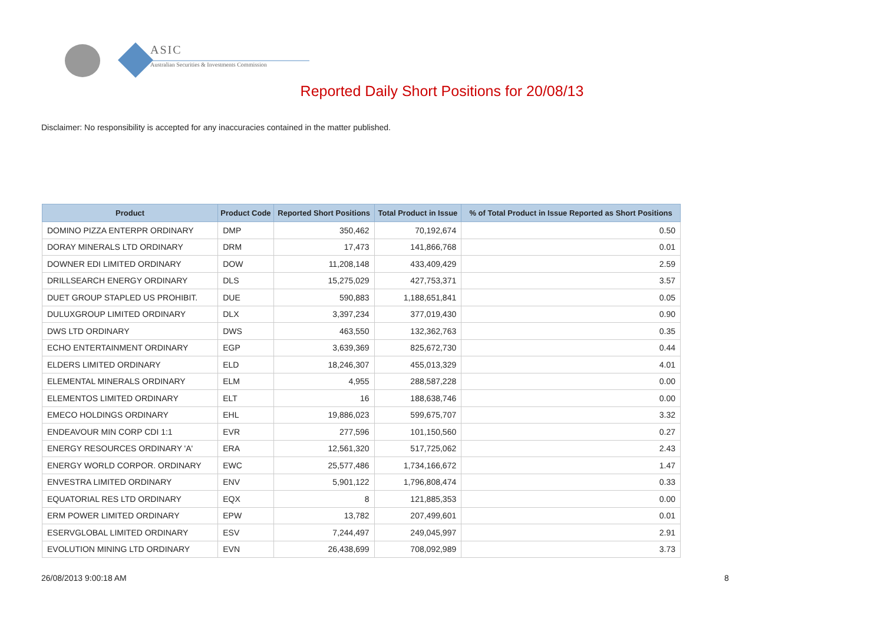ASIC
Australian Securities & Investments Commission
Reported Daily Short Positions for 20/08/13
Disclaimer: No responsibility is accepted for any inaccuracies contained in the matter published.
| Product | Product Code | Reported Short Positions | Total Product in Issue | % of Total Product in Issue Reported as Short Positions |
| --- | --- | --- | --- | --- |
| DOMINO PIZZA ENTERPR ORDINARY | DMP | 350,462 | 70,192,674 | 0.50 |
| DORAY MINERALS LTD ORDINARY | DRM | 17,473 | 141,866,768 | 0.01 |
| DOWNER EDI LIMITED ORDINARY | DOW | 11,208,148 | 433,409,429 | 2.59 |
| DRILLSEARCH ENERGY ORDINARY | DLS | 15,275,029 | 427,753,371 | 3.57 |
| DUET GROUP STAPLED US PROHIBIT. | DUE | 590,883 | 1,188,651,841 | 0.05 |
| DULUXGROUP LIMITED ORDINARY | DLX | 3,397,234 | 377,019,430 | 0.90 |
| DWS LTD ORDINARY | DWS | 463,550 | 132,362,763 | 0.35 |
| ECHO ENTERTAINMENT ORDINARY | EGP | 3,639,369 | 825,672,730 | 0.44 |
| ELDERS LIMITED ORDINARY | ELD | 18,246,307 | 455,013,329 | 4.01 |
| ELEMENTAL MINERALS ORDINARY | ELM | 4,955 | 288,587,228 | 0.00 |
| ELEMENTOS LIMITED ORDINARY | ELT | 16 | 188,638,746 | 0.00 |
| EMECO HOLDINGS ORDINARY | EHL | 19,886,023 | 599,675,707 | 3.32 |
| ENDEAVOUR MIN CORP CDI 1:1 | EVR | 277,596 | 101,150,560 | 0.27 |
| ENERGY RESOURCES ORDINARY 'A' | ERA | 12,561,320 | 517,725,062 | 2.43 |
| ENERGY WORLD CORPOR. ORDINARY | EWC | 25,577,486 | 1,734,166,672 | 1.47 |
| ENVESTRA LIMITED ORDINARY | ENV | 5,901,122 | 1,796,808,474 | 0.33 |
| EQUATORIAL RES LTD ORDINARY | EQX | 8 | 121,885,353 | 0.00 |
| ERM POWER LIMITED ORDINARY | EPW | 13,782 | 207,499,601 | 0.01 |
| ESERVGLOBAL LIMITED ORDINARY | ESV | 7,244,497 | 249,045,997 | 2.91 |
| EVOLUTION MINING LTD ORDINARY | EVN | 26,438,699 | 708,092,989 | 3.73 |
26/08/2013 9:00:18 AM 8